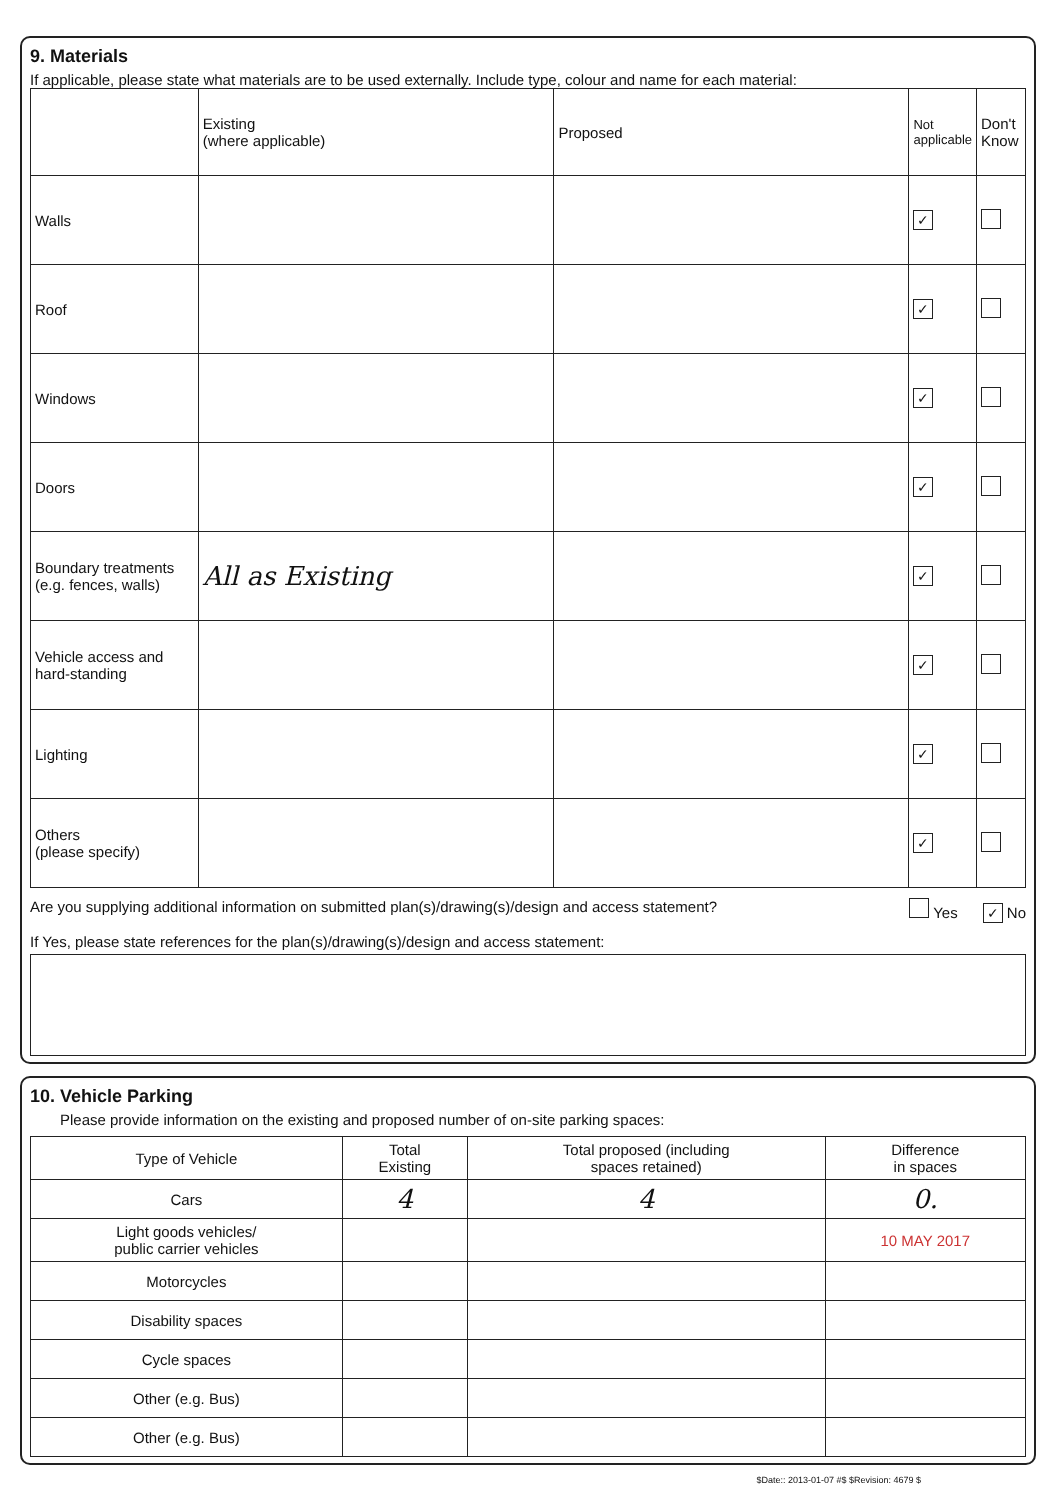9. Materials
If applicable, please state what materials are to be used externally. Include type, colour and name for each material:
| | Existing (where applicable) | Proposed | Not applicable | Don't Know |
| --- | --- | --- | --- | --- |
| Walls | | | ✓ | |
| Roof | | | ✓ | |
| Windows | | | ✓ | |
| Doors | | | ✓ | |
| Boundary treatments (e.g. fences, walls) | All as Existing | | ✓ | |
| Vehicle access and hard-standing | | | ✓ | |
| Lighting | | | ✓ | |
| Others (please specify) | | | ✓ | |
Are you supplying additional information on submitted plan(s)/drawing(s)/design and access statement? Yes ✓ No
If Yes, please state references for the plan(s)/drawing(s)/design and access statement:
10. Vehicle Parking
Please provide information on the existing and proposed number of on-site parking spaces:
| Type of Vehicle | Total Existing | Total proposed (including spaces retained) | Difference in spaces |
| --- | --- | --- | --- |
| Cars | 4 | 4 | 0. |
| Light goods vehicles/ public carrier vehicles | | | 10 MAY 2017 |
| Motorcycles | | | |
| Disability spaces | | | |
| Cycle spaces | | | |
| Other (e.g. Bus) | | | |
| Other (e.g. Bus) | | | |
$Date:: 2013-01-07 #$ $Revision: 4679 $